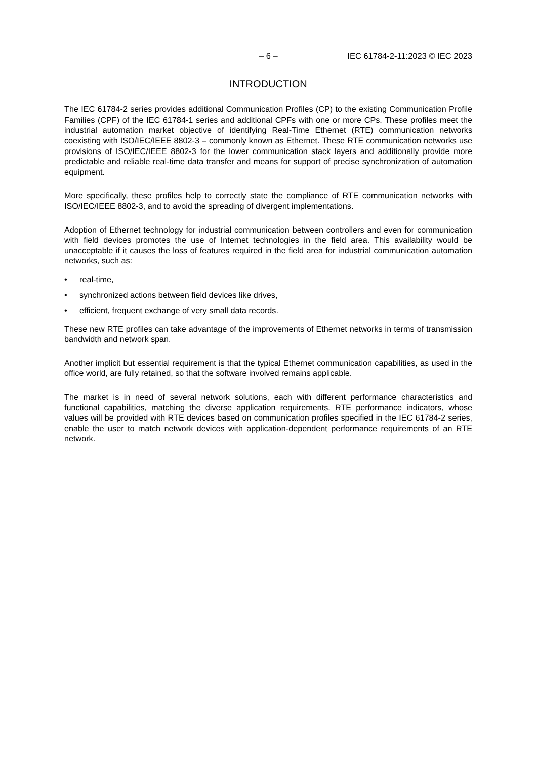– 6 – IEC 61784-2-11:2023 © IEC 2023
INTRODUCTION
The IEC 61784-2 series provides additional Communication Profiles (CP) to the existing Communication Profile Families (CPF) of the IEC 61784-1 series and additional CPFs with one or more CPs. These profiles meet the industrial automation market objective of identifying Real-Time Ethernet (RTE) communication networks coexisting with ISO/IEC/IEEE 8802-3 – commonly known as Ethernet. These RTE communication networks use provisions of ISO/IEC/IEEE 8802-3 for the lower communication stack layers and additionally provide more predictable and reliable real-time data transfer and means for support of precise synchronization of automation equipment.
More specifically, these profiles help to correctly state the compliance of RTE communication networks with ISO/IEC/IEEE 8802-3, and to avoid the spreading of divergent implementations.
Adoption of Ethernet technology for industrial communication between controllers and even for communication with field devices promotes the use of Internet technologies in the field area. This availability would be unacceptable if it causes the loss of features required in the field area for industrial communication automation networks, such as:
• real-time,
• synchronized actions between field devices like drives,
• efficient, frequent exchange of very small data records.
These new RTE profiles can take advantage of the improvements of Ethernet networks in terms of transmission bandwidth and network span.
Another implicit but essential requirement is that the typical Ethernet communication capabilities, as used in the office world, are fully retained, so that the software involved remains applicable.
The market is in need of several network solutions, each with different performance characteristics and functional capabilities, matching the diverse application requirements. RTE performance indicators, whose values will be provided with RTE devices based on communication profiles specified in the IEC 61784-2 series, enable the user to match network devices with application-dependent performance requirements of an RTE network.